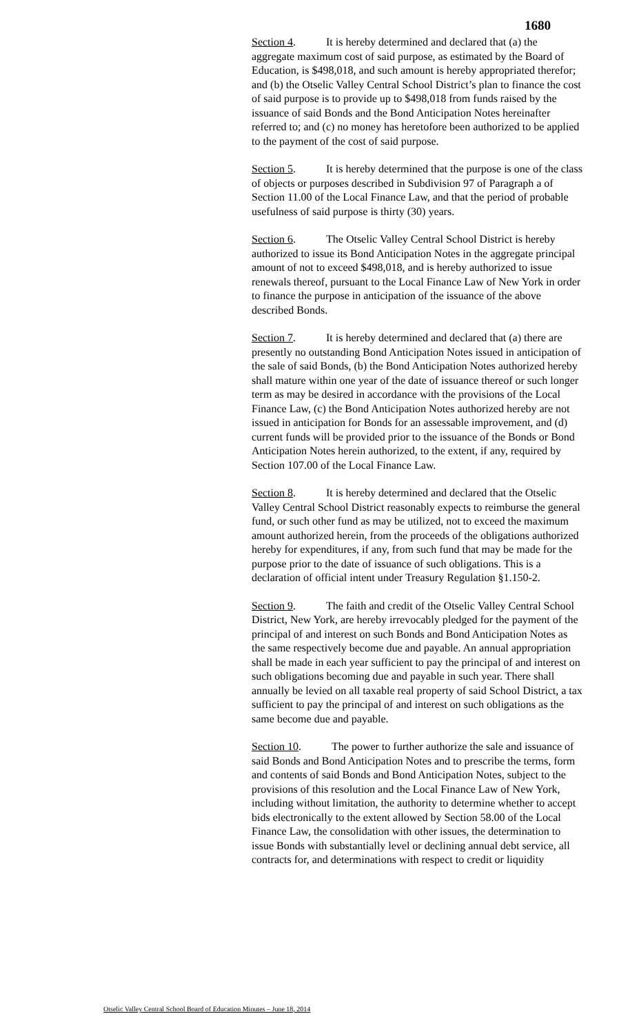1680
Section 4. It is hereby determined and declared that (a) the aggregate maximum cost of said purpose, as estimated by the Board of Education, is $498,018, and such amount is hereby appropriated therefor; and (b) the Otselic Valley Central School District’s plan to finance the cost of said purpose is to provide up to $498,018 from funds raised by the issuance of said Bonds and the Bond Anticipation Notes hereinafter referred to; and (c) no money has heretofore been authorized to be applied to the payment of the cost of said purpose.
Section 5. It is hereby determined that the purpose is one of the class of objects or purposes described in Subdivision 97 of Paragraph a of Section 11.00 of the Local Finance Law, and that the period of probable usefulness of said purpose is thirty (30) years.
Section 6. The Otselic Valley Central School District is hereby authorized to issue its Bond Anticipation Notes in the aggregate principal amount of not to exceed $498,018, and is hereby authorized to issue renewals thereof, pursuant to the Local Finance Law of New York in order to finance the purpose in anticipation of the issuance of the above described Bonds.
Section 7. It is hereby determined and declared that (a) there are presently no outstanding Bond Anticipation Notes issued in anticipation of the sale of said Bonds, (b) the Bond Anticipation Notes authorized hereby shall mature within one year of the date of issuance thereof or such longer term as may be desired in accordance with the provisions of the Local Finance Law, (c) the Bond Anticipation Notes authorized hereby are not issued in anticipation for Bonds for an assessable improvement, and (d) current funds will be provided prior to the issuance of the Bonds or Bond Anticipation Notes herein authorized, to the extent, if any, required by Section 107.00 of the Local Finance Law.
Section 8. It is hereby determined and declared that the Otselic Valley Central School District reasonably expects to reimburse the general fund, or such other fund as may be utilized, not to exceed the maximum amount authorized herein, from the proceeds of the obligations authorized hereby for expenditures, if any, from such fund that may be made for the purpose prior to the date of issuance of such obligations. This is a declaration of official intent under Treasury Regulation §1.150-2.
Section 9. The faith and credit of the Otselic Valley Central School District, New York, are hereby irrevocably pledged for the payment of the principal of and interest on such Bonds and Bond Anticipation Notes as the same respectively become due and payable. An annual appropriation shall be made in each year sufficient to pay the principal of and interest on such obligations becoming due and payable in such year. There shall annually be levied on all taxable real property of said School District, a tax sufficient to pay the principal of and interest on such obligations as the same become due and payable.
Section 10. The power to further authorize the sale and issuance of said Bonds and Bond Anticipation Notes and to prescribe the terms, form and contents of said Bonds and Bond Anticipation Notes, subject to the provisions of this resolution and the Local Finance Law of New York, including without limitation, the authority to determine whether to accept bids electronically to the extent allowed by Section 58.00 of the Local Finance Law, the consolidation with other issues, the determination to issue Bonds with substantially level or declining annual debt service, all contracts for, and determinations with respect to credit or liquidity
Otselic Valley Central School Board of Education Minutes – June 18, 2014